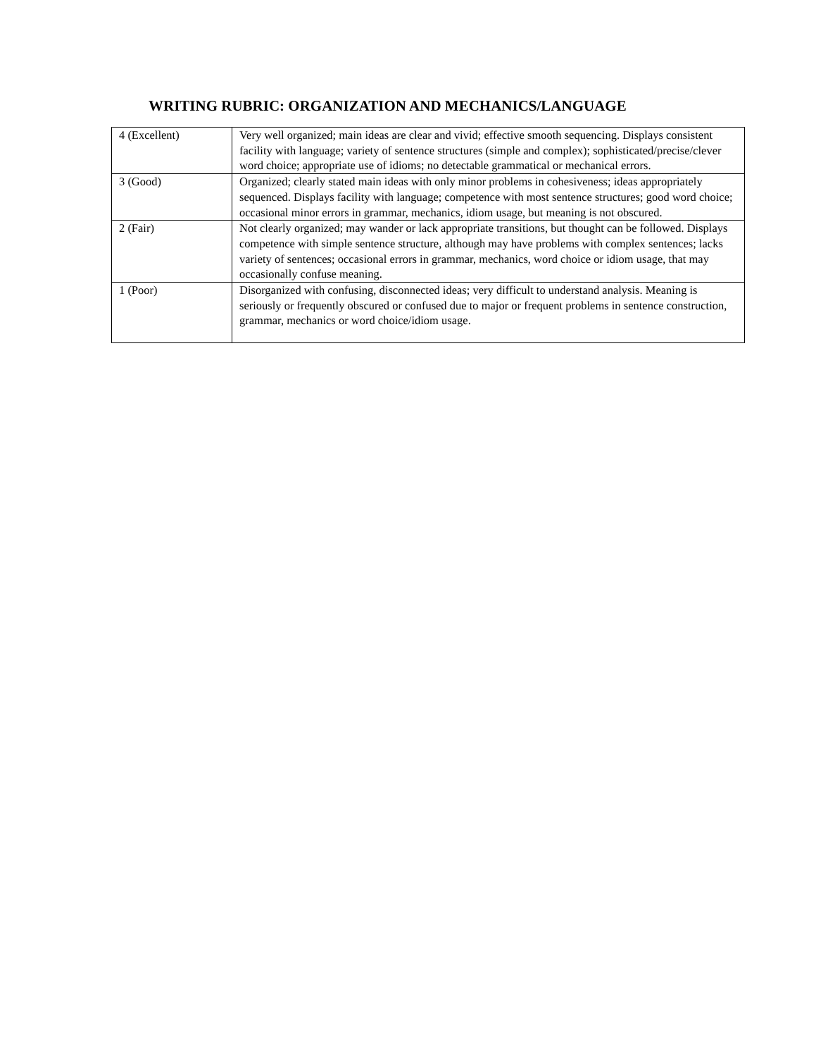WRITING RUBRIC: ORGANIZATION AND MECHANICS/LANGUAGE
| 4 (Excellent) | Very well organized; main ideas are clear and vivid; effective smooth sequencing. Displays consistent facility with language; variety of sentence structures (simple and complex); sophisticated/precise/clever word choice; appropriate use of idioms; no detectable grammatical or mechanical errors. |
| 3 (Good) | Organized; clearly stated main ideas with only minor problems in cohesiveness; ideas appropriately sequenced. Displays facility with language; competence with most sentence structures; good word choice; occasional minor errors in grammar, mechanics, idiom usage, but meaning is not obscured. |
| 2 (Fair) | Not clearly organized; may wander or lack appropriate transitions, but thought can be followed. Displays competence with simple sentence structure, although may have problems with complex sentences; lacks variety of sentences; occasional errors in grammar, mechanics, word choice or idiom usage, that may occasionally confuse meaning. |
| 1 (Poor) | Disorganized with confusing, disconnected ideas; very difficult to understand analysis. Meaning is seriously or frequently obscured or confused due to major or frequent problems in sentence construction, grammar, mechanics or word choice/idiom usage. |